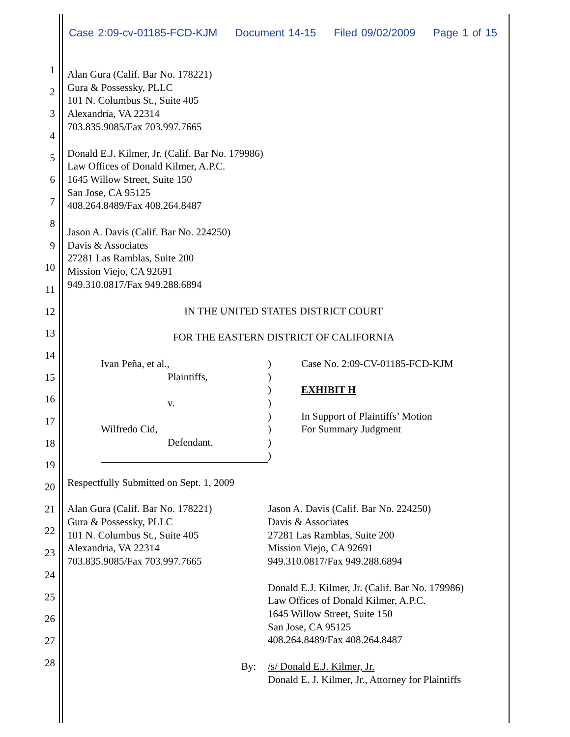Case 2:09-cv-01185-FCD-KJM Document 14-15 Filed 09/02/2009 Page 1 of 15
1
2
3
4
5
6
7
8
9
10
11
12
13
14
15
16
17
18
19
20
21
22
23
24
25
26
27
28
Alan Gura (Calif. Bar No. 178221)
Gura & Possessky, PLLC
101 N. Columbus St., Suite 405
Alexandria, VA 22314
703.835.9085/Fax 703.997.7665
Donald E.J. Kilmer, Jr. (Calif. Bar No. 179986)
Law Offices of Donald Kilmer, A.P.C.
1645 Willow Street, Suite 150
San Jose, CA 95125
408.264.8489/Fax 408.264.8487
Jason A. Davis (Calif. Bar No. 224250)
Davis & Associates
27281 Las Ramblas, Suite 200
Mission Viejo, CA 92691
949.310.0817/Fax 949.288.6894
IN THE UNITED STATES DISTRICT COURT
FOR THE EASTERN DISTRICT OF CALIFORNIA
Ivan Peña, et al.,
Plaintiffs,
v.
Wilfredo Cid,
Defendant.
)
)
)
)
)
)
)
)
Case No. 2:09-CV-01185-FCD-KJM
EXHIBIT H
In Support of Plaintiffs’ Motion
For Summary Judgment
Respectfully Submitted on Sept. 1, 2009
Alan Gura (Calif. Bar No. 178221)
Gura & Possessky, PLLC
101 N. Columbus St., Suite 405
Alexandria, VA 22314
703.835.9085/Fax 703.997.7665
Jason A. Davis (Calif. Bar No. 224250)
Davis & Associates
27281 Las Ramblas, Suite 200
Mission Viejo, CA 92691
949.310.0817/Fax 949.288.6894
Donald E.J. Kilmer, Jr. (Calif. Bar No. 179986)
Law Offices of Donald Kilmer, A.P.C.
1645 Willow Street, Suite 150
San Jose, CA 95125
408.264.8489/Fax 408.264.8487
By: /s/ Donald E.J. Kilmer, Jr.
Donald E. J. Kilmer, Jr., Attorney for Plaintiffs